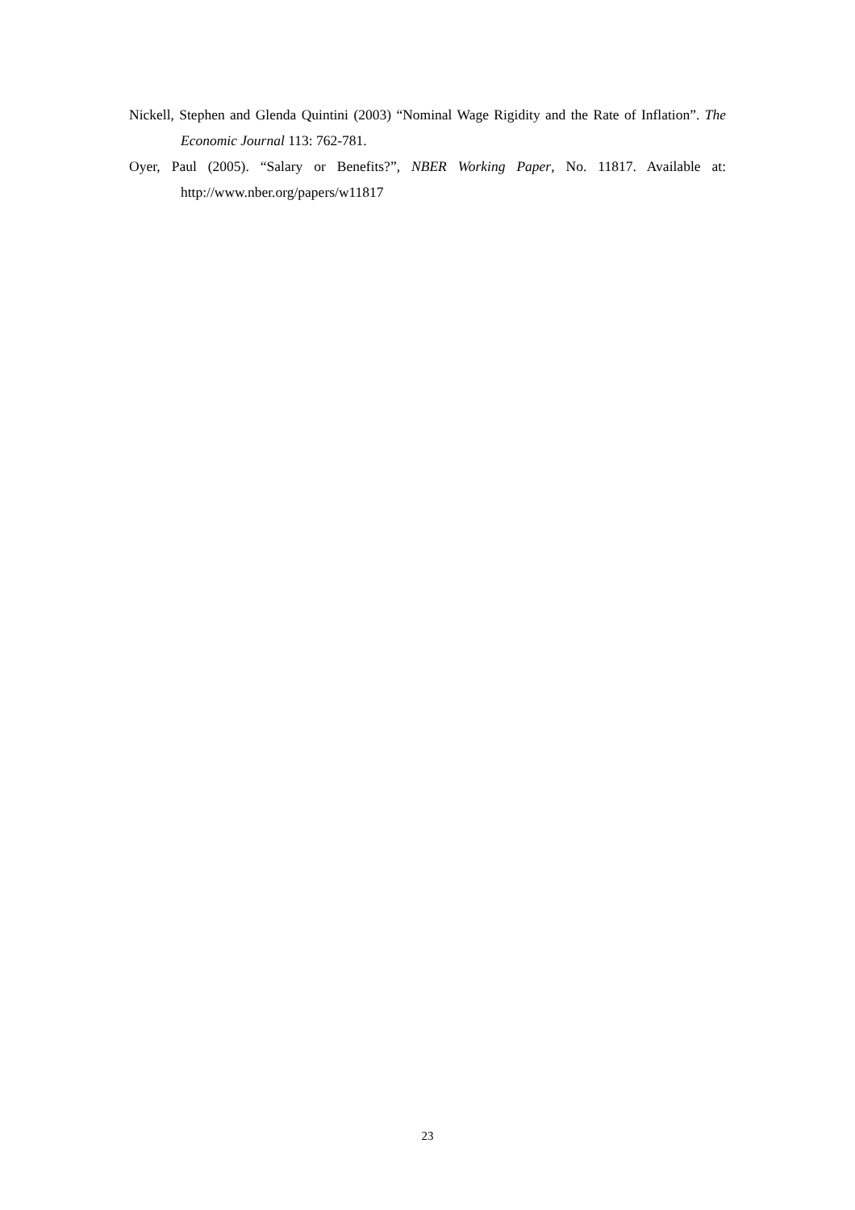Nickell, Stephen and Glenda Quintini (2003) “Nominal Wage Rigidity and the Rate of Inflation”. The Economic Journal 113: 762-781.
Oyer, Paul (2005). “Salary or Benefits?”, NBER Working Paper, No. 11817. Available at: http://www.nber.org/papers/w11817
23